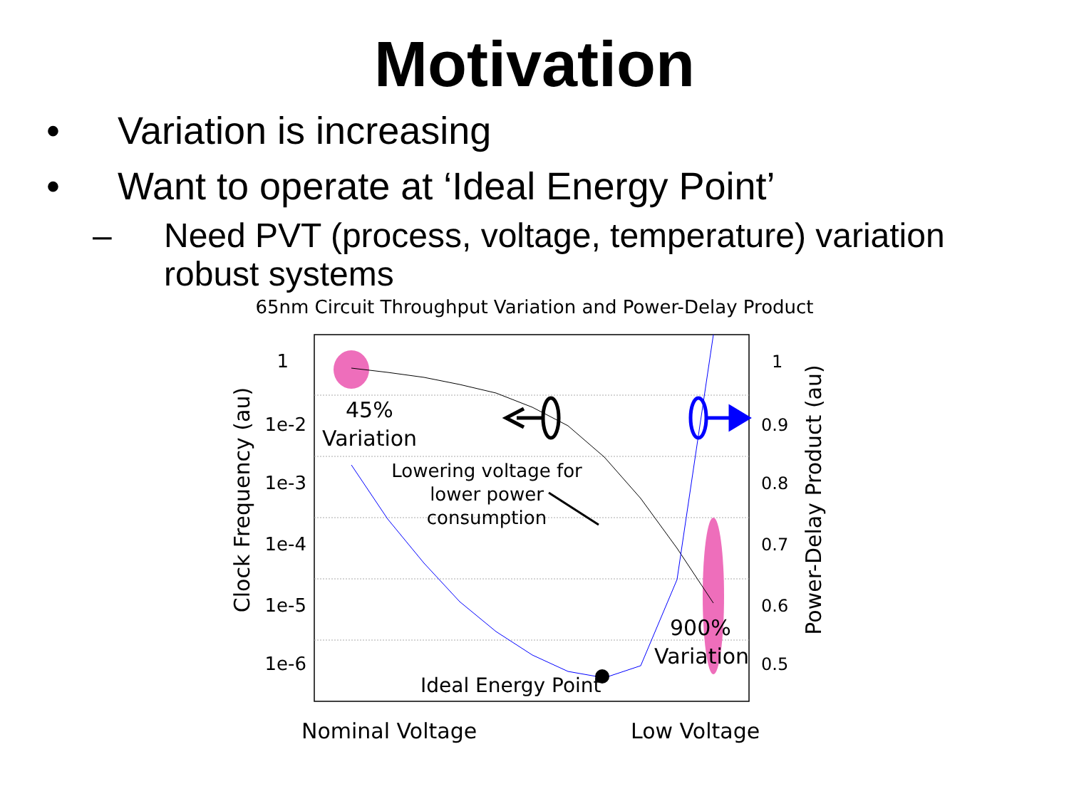Motivation
• Variation is increasing
• Want to operate at ‘Ideal Energy Point’
– Need PVT (process, voltage, temperature) variation
robust systems
65nm Circuit Throughput Variation and Power-Delay Product
1
1e-2
1e-3
1e-4
1e-5
1e-6
1
0.9
0.8
0.7
0.6
0.5
45%
Variation
Lowering voltage for
lower power
consumption
900%
Variation
Ideal Energy Point
Clock Frequency (au)
Power-Delay Product (au)
Nominal Voltage
Low Voltage